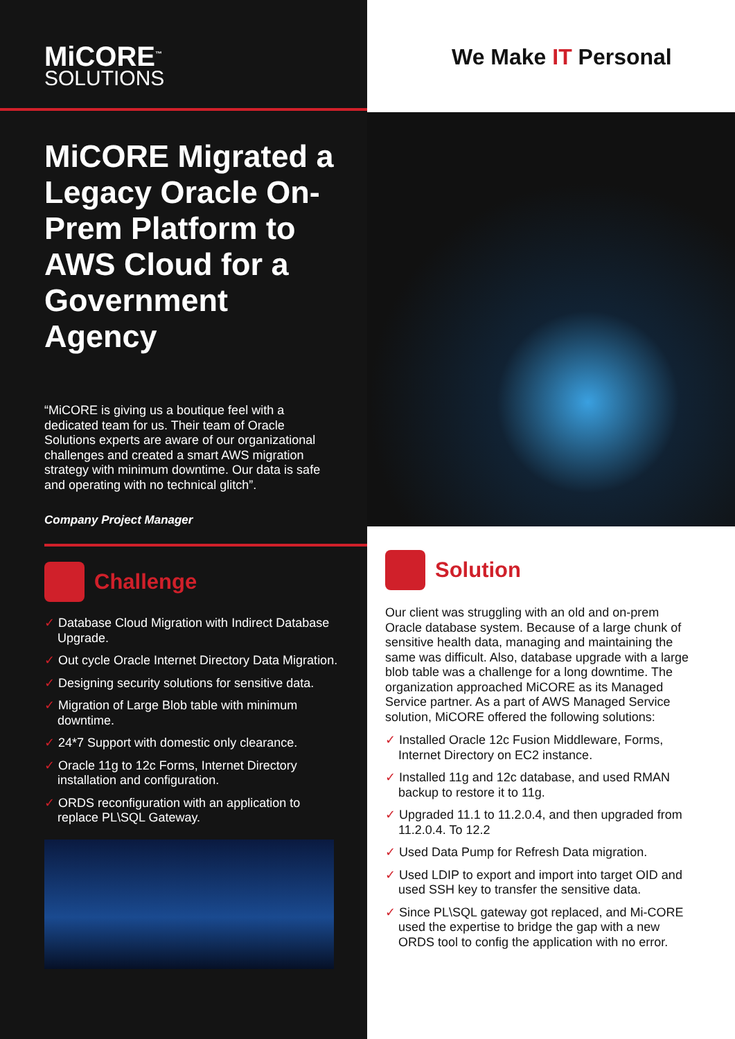MiCORE<sup>™</sup>
SOLUTIONS
MiCORE Migrated a Legacy Oracle On-Prem Platform to AWS Cloud for a Government Agency
“MiCORE is giving us a boutique feel with a dedicated team for us. Their team of Oracle Solutions experts are aware of our organizational challenges and created a smart AWS migration strategy with minimum downtime. Our data is safe and operating with no technical glitch”.
Company Project Manager
Challenge
✓ Database Cloud Migration with Indirect Database Upgrade.
✓ Out cycle Oracle Internet Directory Data Migration.
✓ Designing security solutions for sensitive data.
✓ Migration of Large Blob table with minimum downtime.
✓ 24*7 Support with domestic only clearance.
✓ Oracle 11g to 12c Forms, Internet Directory installation and configuration.
✓ ORDS reconfiguration with an application to replace PL\SQL Gateway.
We Make IT Personal
Solution
Our client was struggling with an old and on-prem Oracle database system. Because of a large chunk of sensitive health data, managing and maintaining the same was difficult. Also, database upgrade with a large blob table was a challenge for a long downtime. The organization approached MiCORE as its Managed Service partner. As a part of AWS Managed Service solution, MiCORE offered the following solutions:
✓ Installed Oracle 12c Fusion Middleware, Forms, Internet Directory on EC2 instance.
✓ Installed 11g and 12c database, and used RMAN backup to restore it to 11g.
✓ Upgraded 11.1 to 11.2.0.4, and then upgraded from 11.2.0.4. To 12.2
✓ Used Data Pump for Refresh Data migration.
✓ Used LDIP to export and import into target OID and used SSH key to transfer the sensitive data.
✓ Since PL\SQL gateway got replaced, and Mi-CORE used the expertise to bridge the gap with a new ORDS tool to config the application with no error.